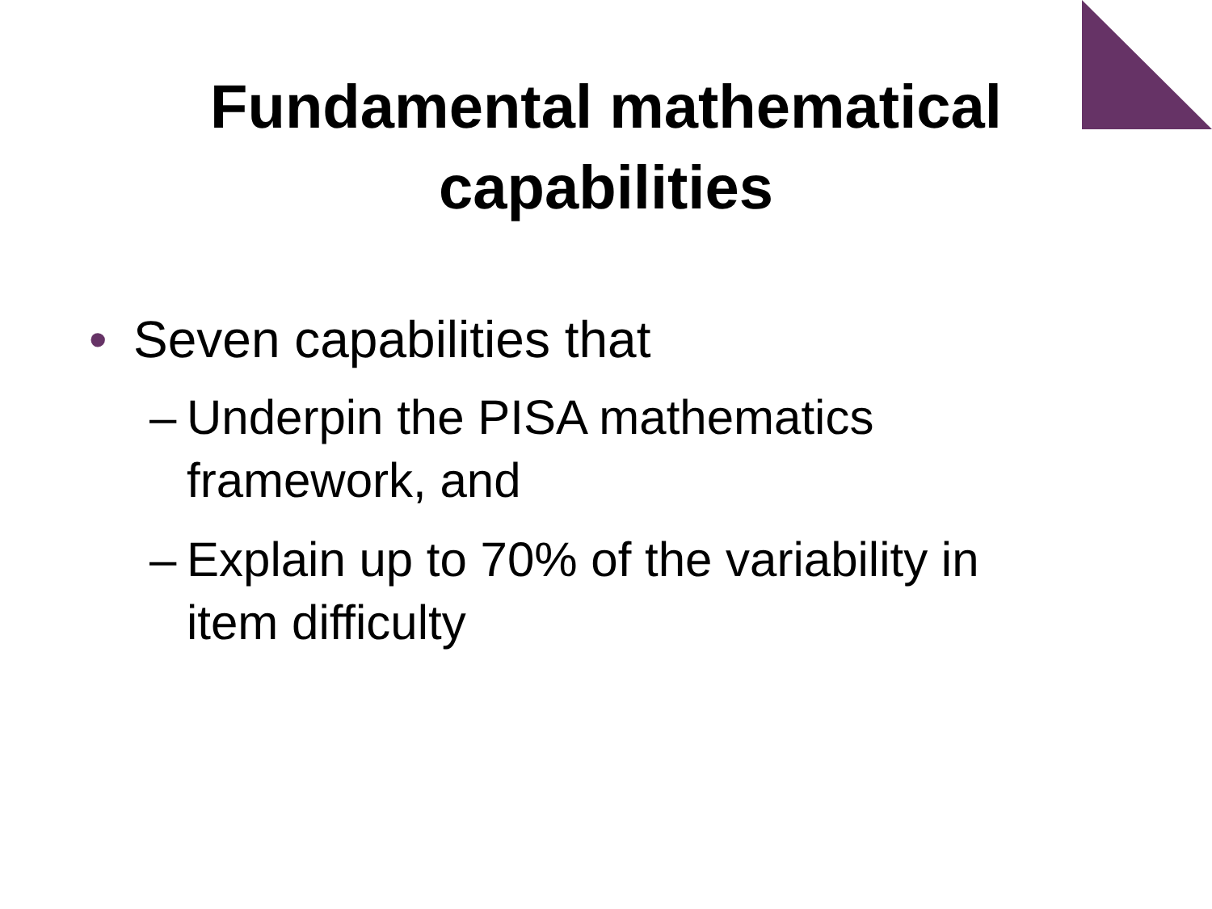Fundamental mathematical
capabilities
• Seven capabilities that
– Underpin the PISA mathematics framework, and
– Explain up to 70% of the variability in item difficulty